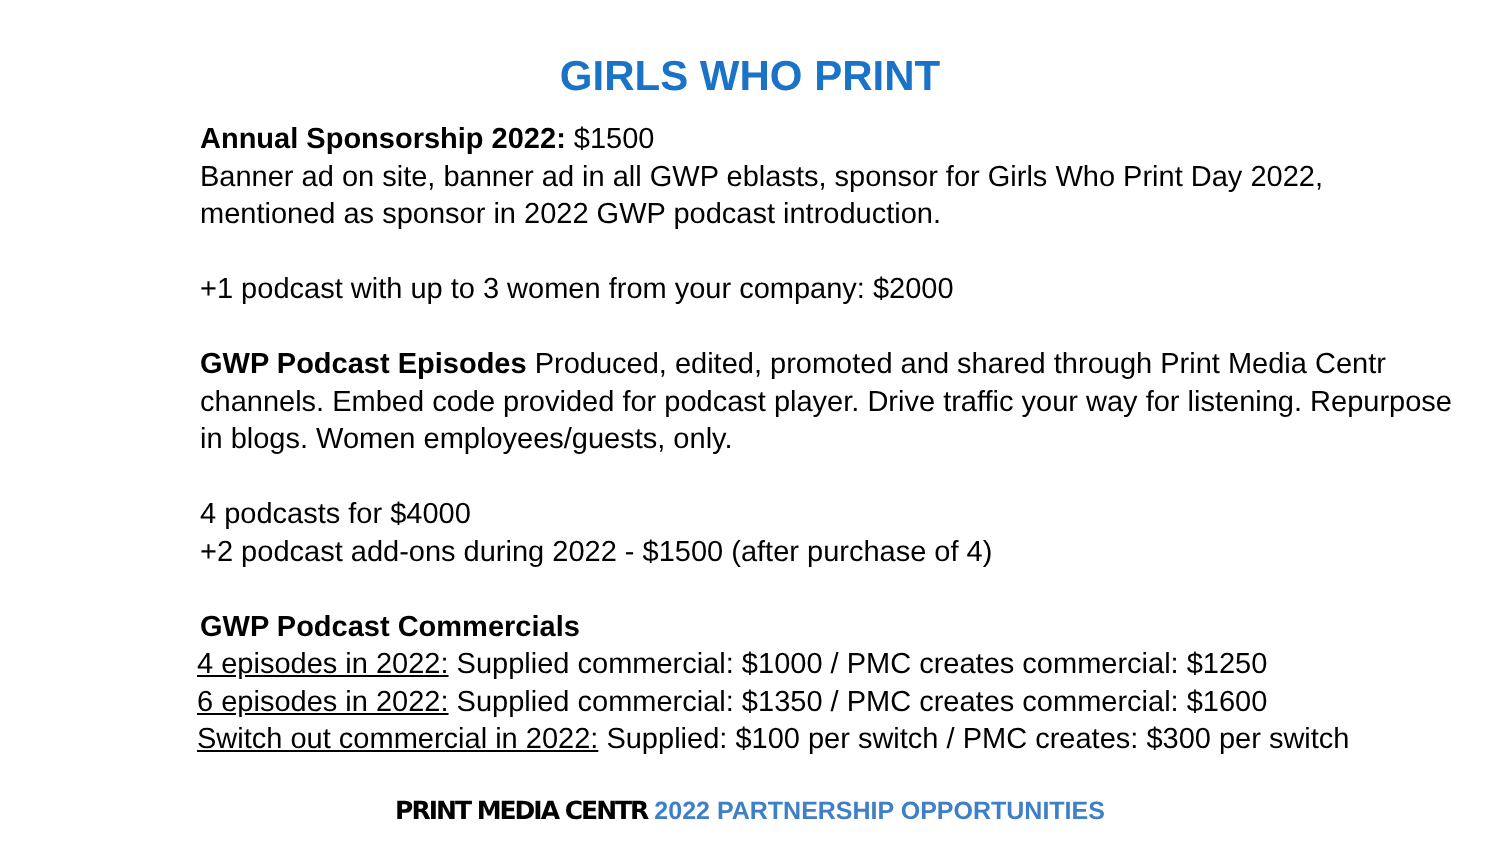GIRLS WHO PRINT
Annual Sponsorship 2022: $1500
Banner ad on site, banner ad in all GWP eblasts, sponsor for Girls Who Print Day 2022, mentioned as sponsor in 2022 GWP podcast introduction.
+1 podcast with up to 3 women from your company: $2000
GWP Podcast Episodes Produced, edited, promoted and shared through Print Media Centr channels. Embed code provided for podcast player. Drive traffic your way for listening. Repurpose in blogs. Women employees/guests, only.
4 podcasts for $4000
+2 podcast add-ons during 2022 - $1500 (after purchase of 4)
GWP Podcast Commercials
4 episodes in 2022: Supplied commercial: $1000 / PMC creates commercial: $1250
6 episodes in 2022: Supplied commercial: $1350 / PMC creates commercial: $1600
Switch out commercial in 2022: Supplied: $100 per switch / PMC creates: $300 per switch
PRINT MEDIA CENTR 2022 PARTNERSHIP OPPORTUNITIES